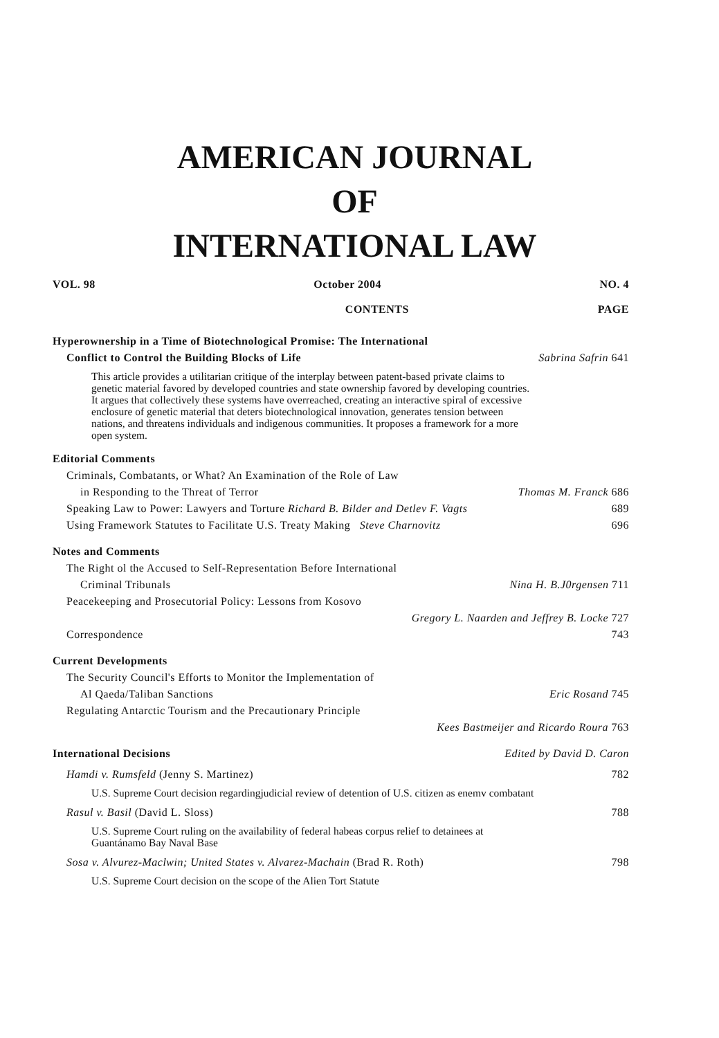AMERICAN JOURNAL
OF
INTERNATIONAL LAW
VOL. 98 October 2004 NO. 4
CONTENTS PAGE
Hyperownership in a Time of Biotechnological Promise: The International
Conflict to Control the Building Blocks of Life Sabrina Safrin 641
This article provides a utilitarian critique of the interplay between patent-based private claims to genetic material favored by developed countries and state ownership favored by developing countries. It argues that collectively these systems have overreached, creating an interactive spiral of excessive enclosure of genetic material that deters biotechnological innovation, generates tension between nations, and threatens individuals and indigenous communities. It proposes a framework for a more open system.
Editorial Comments
Criminals, Combatants, or What? An Examination of the Role of Law
in Responding to the Threat of Terror Thomas M. Franck 686
Speaking Law to Power: Lawyers and Torture Richard B. Bilder and Detlev F. Vagts 689
Using Framework Statutes to Facilitate U.S. Treaty Making Steve Charnovitz 696
Notes and Comments
The Right ol the Accused to Self-Representation Before International
Criminal Tribunals Nina H. B.J0rgensen 711
Peacekeeping and Prosecutorial Policy: Lessons from Kosovo
Gregory L. Naarden and Jeffrey B. Locke 727
Correspondence 743
Current Developments
The Security Council's Efforts to Monitor the Implementation of
Al Qaeda/Taliban Sanctions Eric Rosand 745
Regulating Antarctic Tourism and the Precautionary Principle
Kees Bastmeijer and Ricardo Roura 763
International Decisions Edited by David D. Caron
Hamdi v. Rumsfeld (Jenny S. Martinez) 782
U.S. Supreme Court decision regardingjudicial review of detention of U.S. citizen as enemv combatant
Rasul v. Basil (David L. Sloss) 788
U.S. Supreme Court ruling on the availability of federal habeas corpus relief to detainees at Guantánamo Bay Naval Base
Sosa v. Alvurez-Maclwin; United States v. Alvarez-Machain (Brad R. Roth) 798
U.S. Supreme Court decision on the scope of the Alien Tort Statute